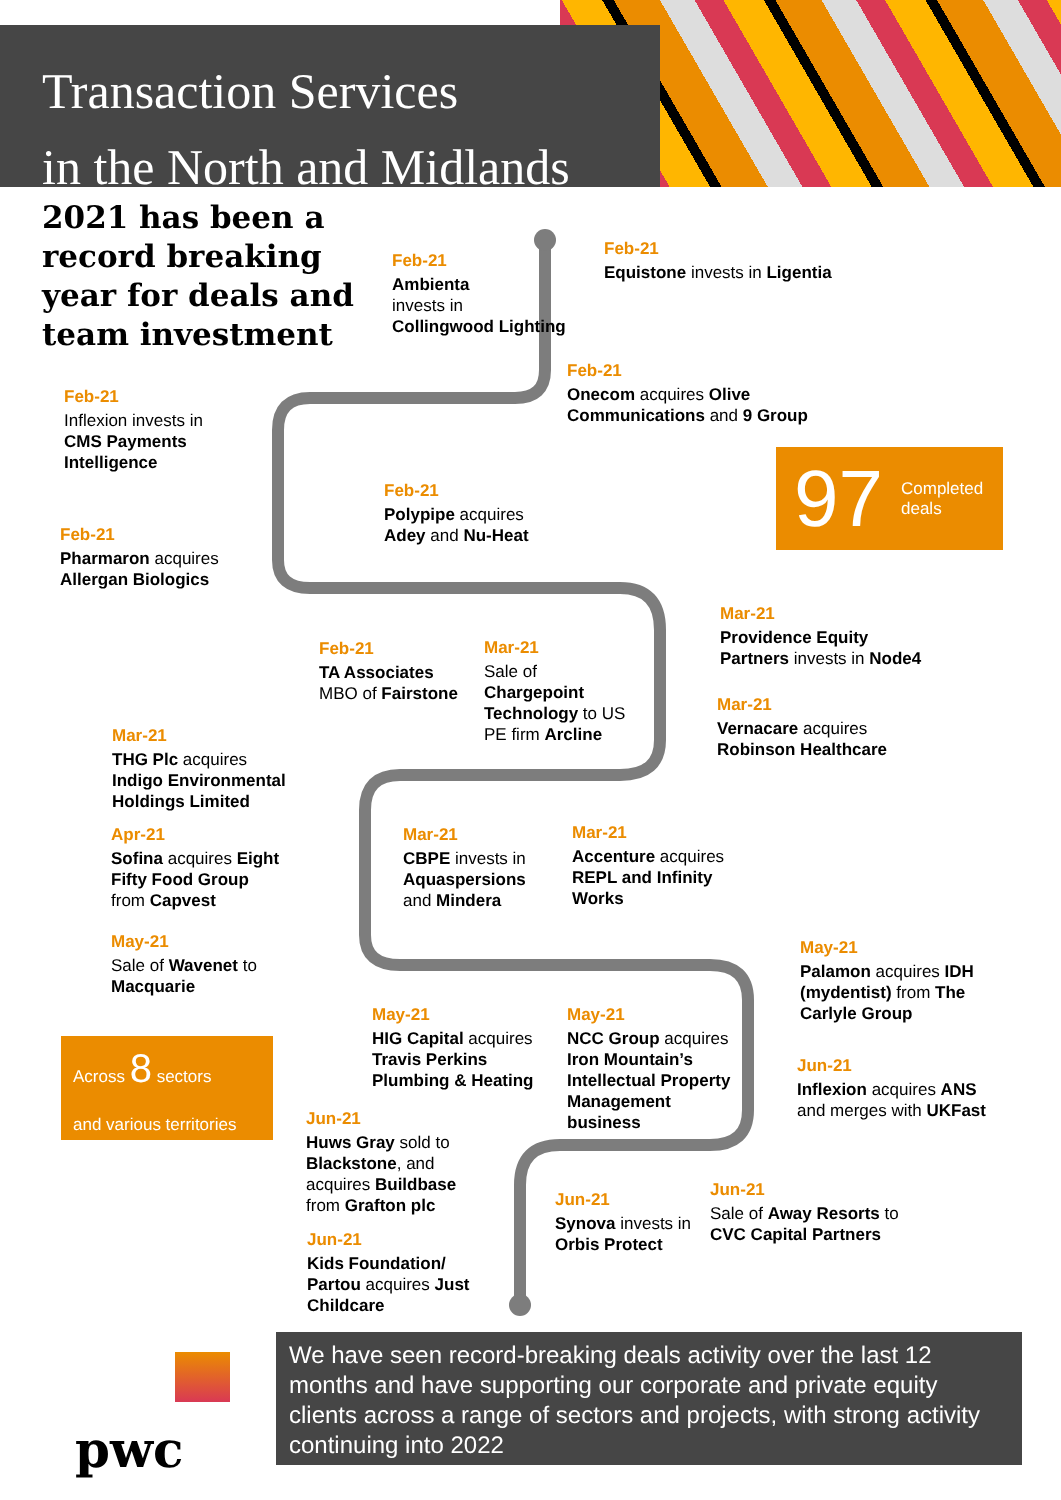Transaction Services
in the North and Midlands
2021 has been a record breaking year for deals and team investment
Feb-21
Ambienta
invests in
Collingwood Lighting
Feb-21
Equistone invests in Ligentia
Feb-21
Onecom acquires Olive
Communications and 9 Group
Feb-21
Inflexion invests in
CMS Payments
Intelligence
Feb-21
Polypipe acquires
Adey and Nu-Heat
97 Completed
deals
Feb-21
Pharmaron acquires
Allergan Biologics
Mar-21
Providence Equity
Partners invests in Node4
Feb-21
TA Associates
MBO of Fairstone
Mar-21
Sale of
Chargepoint
Technology to US
PE firm Arcline
Mar-21
Vernacare acquires
Robinson Healthcare
Mar-21
THG Plc acquires
Indigo Environmental
Holdings Limited
Apr-21
Sofina acquires Eight
Fifty Food Group
from Capvest
Mar-21
CBPE invests in
Aquaspersions
and Mindera
Mar-21
Accenture acquires
REPL and Infinity
Works
May-21
Sale of Wavenet to
Macquarie
May-21
Palamon acquires IDH
(mydentist) from The
Carlyle Group
May-21
HIG Capital acquires
Travis Perkins
Plumbing & Heating
May-21
NCC Group acquires
Iron Mountain’s
Intellectual Property
Management
business
Across 8 sectors
and various territories
Jun-21
Inflexion acquires ANS
and merges with UKFast
Jun-21
Huws Gray sold to
Blackstone, and
acquires Buildbase
from Grafton plc
Jun-21
Sale of Away Resorts to
CVC Capital Partners
Jun-21
Synova invests in
Orbis Protect
Jun-21
Kids Foundation/
Partou acquires Just
Childcare
We have seen record-breaking deals activity over the last 12 months and have supporting our corporate and private equity clients across a range of sectors and projects, with strong activity continuing into 2022
pwc